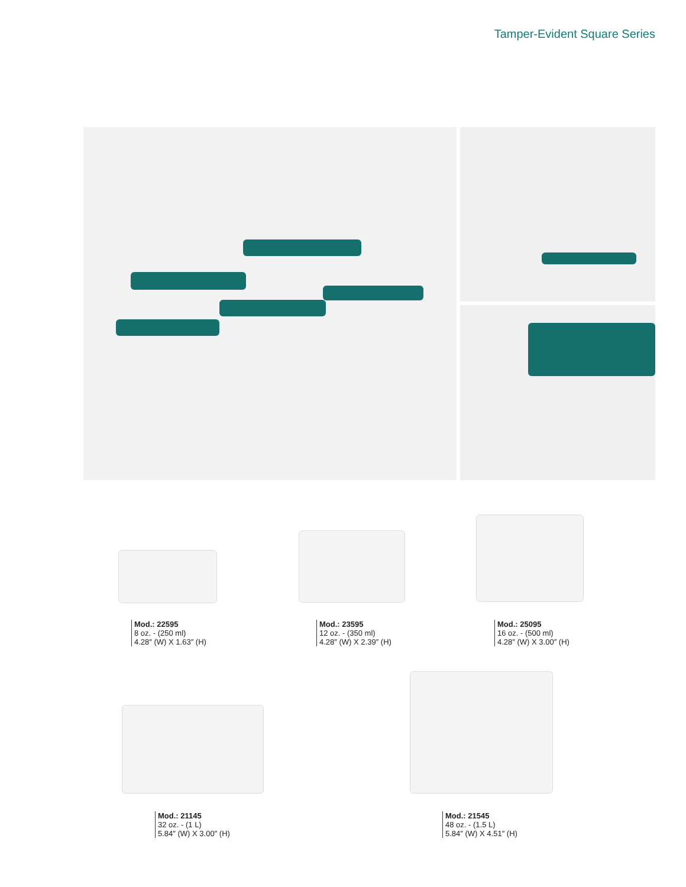Tamper-Evident Square Series
Mod.: 22595
8 oz. - (250 ml)
4.28″ (W) X 1.63″ (H)
Mod.: 23595
12 oz. - (350 ml)
4.28″ (W) X 2.39″ (H)
Mod.: 25095
16 oz. - (500 ml)
4.28″ (W) X 3.00″ (H)
Mod.: 21145
32 oz. - (1 L)
5.84″ (W) X 3.00″ (H)
Mod.: 21545
48 oz. - (1.5 L)
5.84″ (W) X 4.51″ (H)